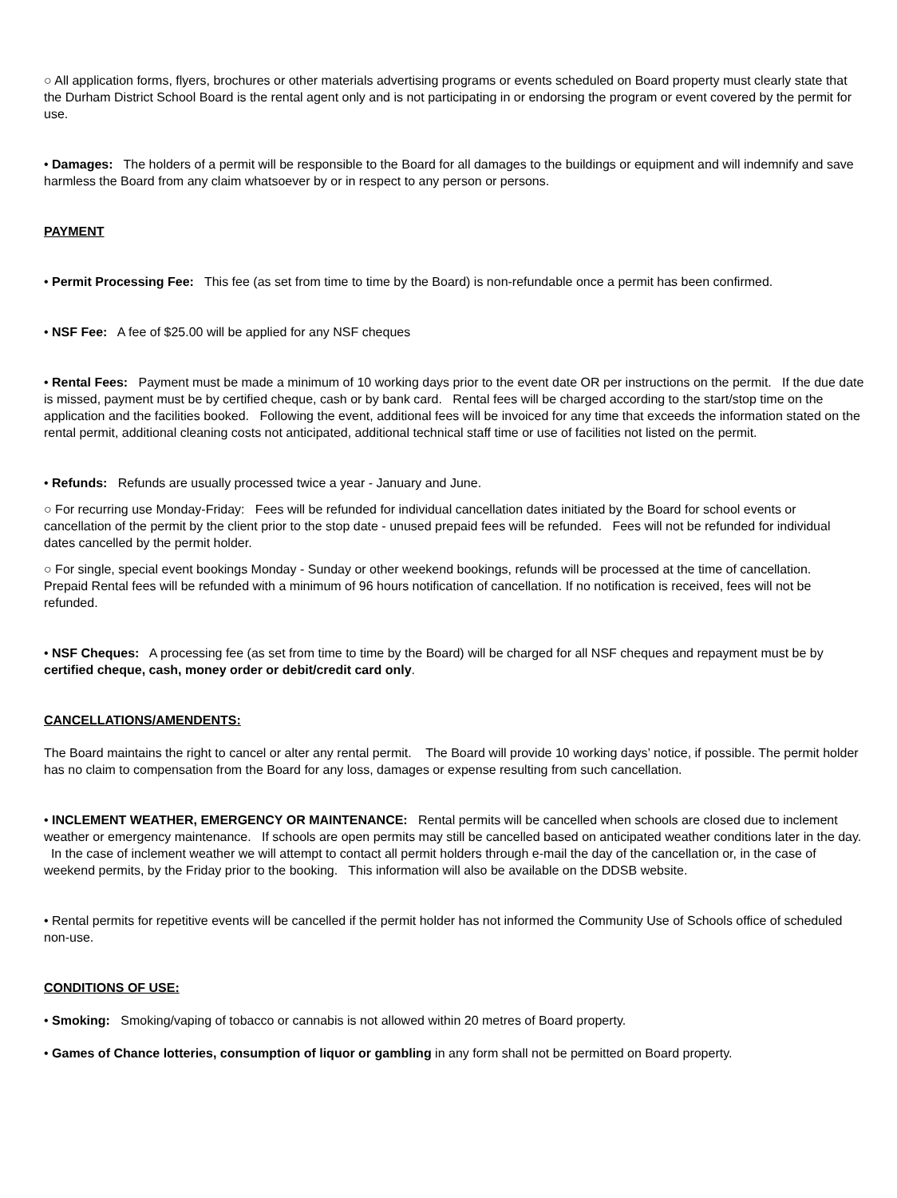○ All application forms, flyers, brochures or other materials advertising programs or events scheduled on Board property must clearly state that the Durham District School Board is the rental agent only and is not participating in or endorsing the program or event covered by the permit for use.
• Damages: The holders of a permit will be responsible to the Board for all damages to the buildings or equipment and will indemnify and save harmless the Board from any claim whatsoever by or in respect to any person or persons.
PAYMENT
• Permit Processing Fee: This fee (as set from time to time by the Board) is non-refundable once a permit has been confirmed.
• NSF Fee: A fee of $25.00 will be applied for any NSF cheques
• Rental Fees: Payment must be made a minimum of 10 working days prior to the event date OR per instructions on the permit. If the due date is missed, payment must be by certified cheque, cash or by bank card. Rental fees will be charged according to the start/stop time on the application and the facilities booked. Following the event, additional fees will be invoiced for any time that exceeds the information stated on the rental permit, additional cleaning costs not anticipated, additional technical staff time or use of facilities not listed on the permit.
• Refunds: Refunds are usually processed twice a year - January and June.
○ For recurring use Monday-Friday: Fees will be refunded for individual cancellation dates initiated by the Board for school events or cancellation of the permit by the client prior to the stop date - unused prepaid fees will be refunded. Fees will not be refunded for individual dates cancelled by the permit holder.
○ For single, special event bookings Monday - Sunday or other weekend bookings, refunds will be processed at the time of cancellation. Prepaid Rental fees will be refunded with a minimum of 96 hours notification of cancellation. If no notification is received, fees will not be refunded.
• NSF Cheques: A processing fee (as set from time to time by the Board) will be charged for all NSF cheques and repayment must be by certified cheque, cash, money order or debit/credit card only.
CANCELLATIONS/AMENDENTS:
The Board maintains the right to cancel or alter any rental permit. The Board will provide 10 working days’ notice, if possible. The permit holder has no claim to compensation from the Board for any loss, damages or expense resulting from such cancellation.
• INCLEMENT WEATHER, EMERGENCY OR MAINTENANCE: Rental permits will be cancelled when schools are closed due to inclement weather or emergency maintenance. If schools are open permits may still be cancelled based on anticipated weather conditions later in the day. In the case of inclement weather we will attempt to contact all permit holders through e-mail the day of the cancellation or, in the case of weekend permits, by the Friday prior to the booking. This information will also be available on the DDSB website.
• Rental permits for repetitive events will be cancelled if the permit holder has not informed the Community Use of Schools office of scheduled non-use.
CONDITIONS OF USE:
• Smoking: Smoking/vaping of tobacco or cannabis is not allowed within 20 metres of Board property.
• Games of Chance lotteries, consumption of liquor or gambling in any form shall not be permitted on Board property.